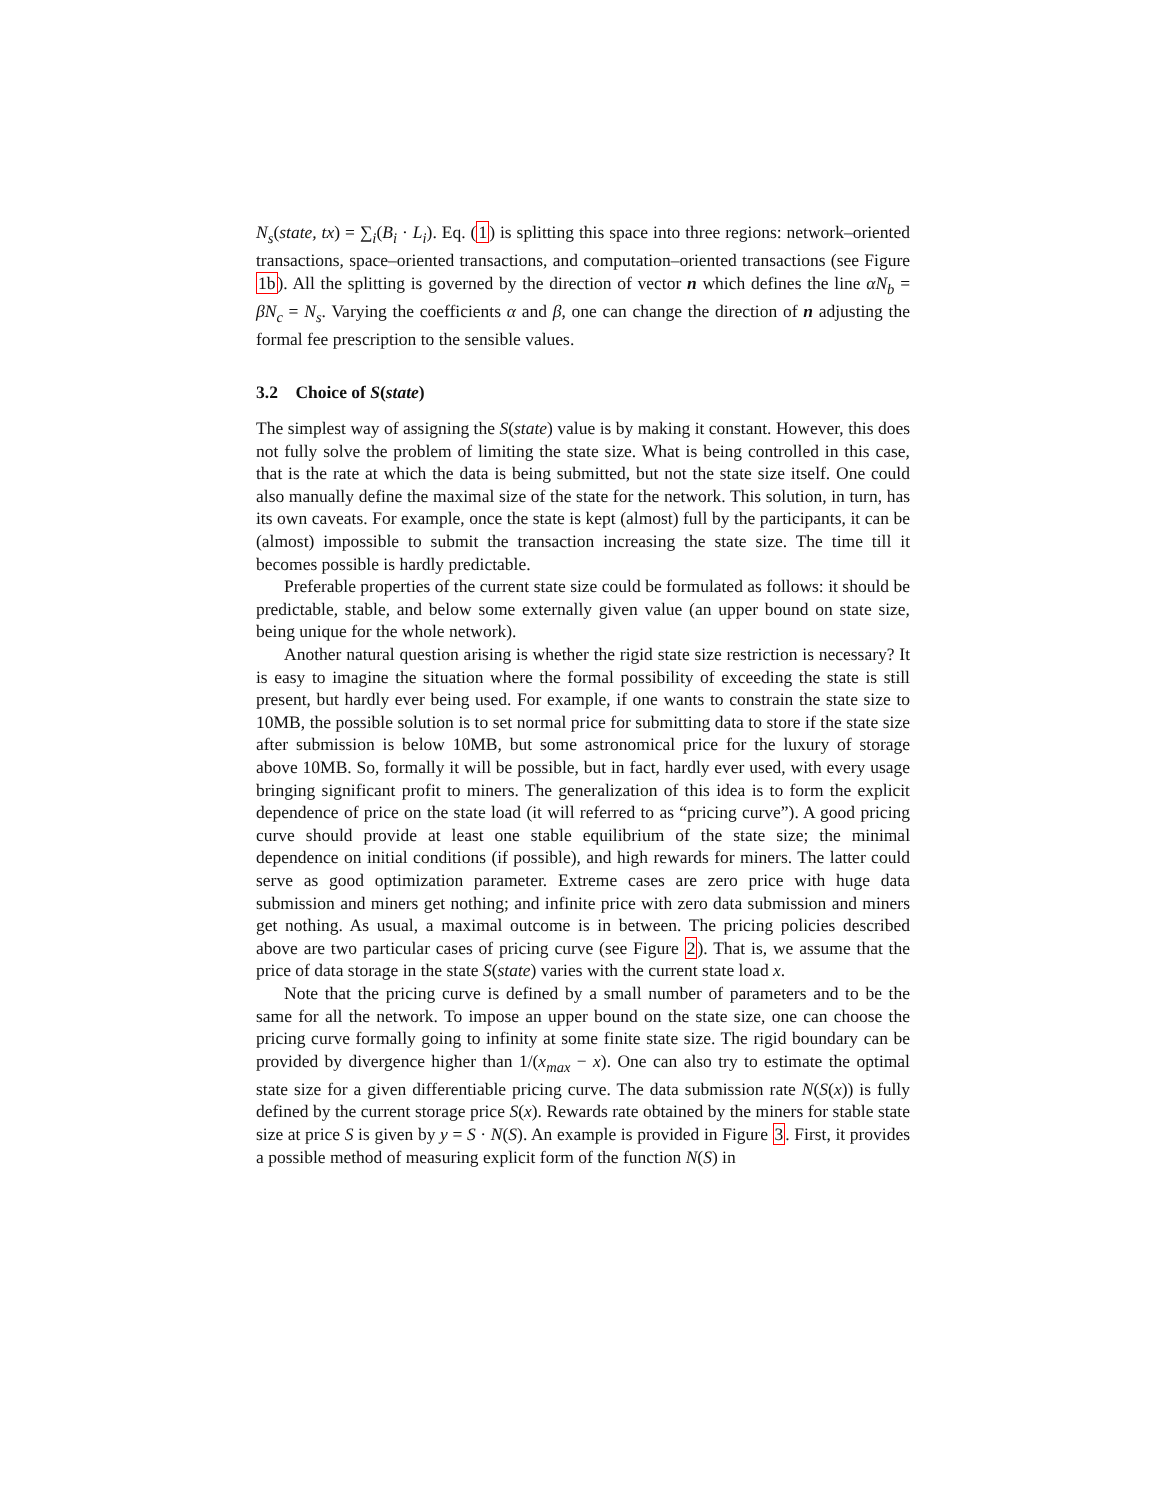N<sub>s</sub>(state, tx) = ∑<sub>i</sub>(B<sub>i</sub> · L<sub>i</sub>). Eq. (1) is splitting this space into three regions: network–oriented transactions, space–oriented transactions, and computation–oriented transactions (see Figure 1b). All the splitting is governed by the direction of vector n which defines the line αN<sub>b</sub> = βN<sub>c</sub> = N<sub>s</sub>. Varying the coefficients α and β, one can change the direction of n adjusting the formal fee prescription to the sensible values.
3.2 Choice of S(state)
The simplest way of assigning the S(state) value is by making it constant. However, this does not fully solve the problem of limiting the state size. What is being controlled in this case, that is the rate at which the data is being submitted, but not the state size itself. One could also manually define the maximal size of the state for the network. This solution, in turn, has its own caveats. For example, once the state is kept (almost) full by the participants, it can be (almost) impossible to submit the transaction increasing the state size. The time till it becomes possible is hardly predictable.
Preferable properties of the current state size could be formulated as follows: it should be predictable, stable, and below some externally given value (an upper bound on state size, being unique for the whole network).
Another natural question arising is whether the rigid state size restriction is necessary? It is easy to imagine the situation where the formal possibility of exceeding the state is still present, but hardly ever being used. For example, if one wants to constrain the state size to 10MB, the possible solution is to set normal price for submitting data to store if the state size after submission is below 10MB, but some astronomical price for the luxury of storage above 10MB. So, formally it will be possible, but in fact, hardly ever used, with every usage bringing significant profit to miners. The generalization of this idea is to form the explicit dependence of price on the state load (it will referred to as “pricing curve”). A good pricing curve should provide at least one stable equilibrium of the state size; the minimal dependence on initial conditions (if possible), and high rewards for miners. The latter could serve as good optimization parameter. Extreme cases are zero price with huge data submission and miners get nothing; and infinite price with zero data submission and miners get nothing. As usual, a maximal outcome is in between. The pricing policies described above are two particular cases of pricing curve (see Figure 2). That is, we assume that the price of data storage in the state S(state) varies with the current state load x.
Note that the pricing curve is defined by a small number of parameters and to be the same for all the network. To impose an upper bound on the state size, one can choose the pricing curve formally going to infinity at some finite state size. The rigid boundary can be provided by divergence higher than 1/(x<sub>max</sub> − x). One can also try to estimate the optimal state size for a given differentiable pricing curve. The data submission rate N(S(x)) is fully defined by the current storage price S(x). Rewards rate obtained by the miners for stable state size at price S is given by y = S · N(S). An example is provided in Figure 3. First, it provides a possible method of measuring explicit form of the function N(S) in